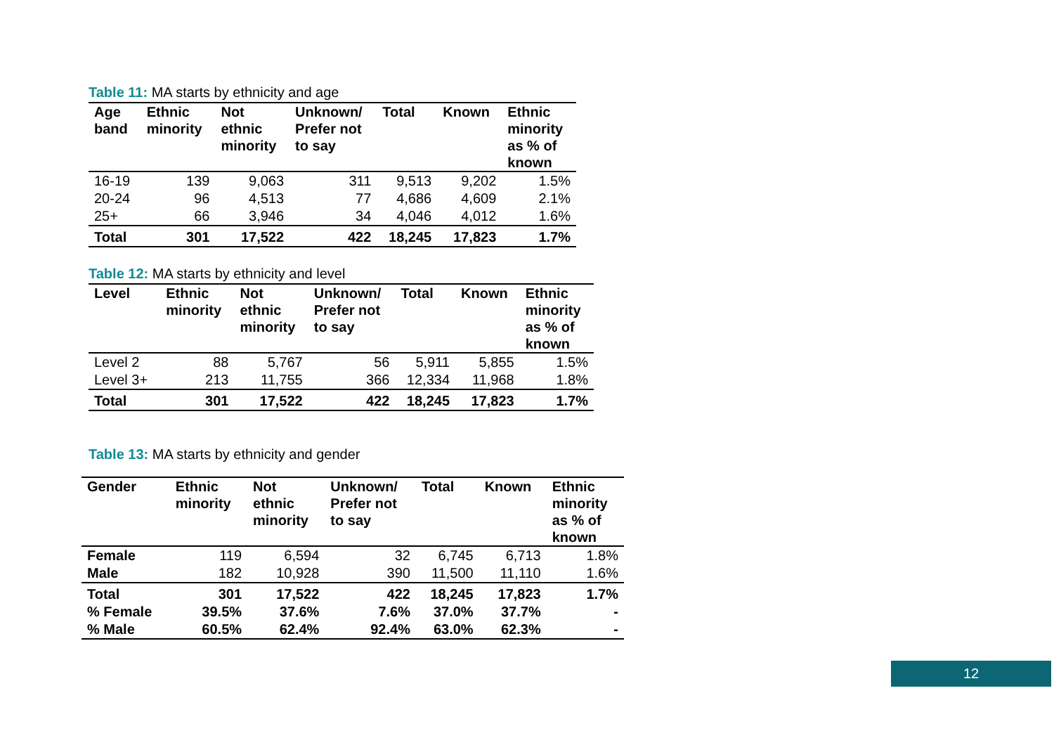Table 11: MA starts by ethnicity and age
| Age band | Ethnic minority | Not ethnic minority | Unknown/ Prefer not to say | Total | Known | Ethnic minority as % of known |
| --- | --- | --- | --- | --- | --- | --- |
| 16-19 | 139 | 9,063 | 311 | 9,513 | 9,202 | 1.5% |
| 20-24 | 96 | 4,513 | 77 | 4,686 | 4,609 | 2.1% |
| 25+ | 66 | 3,946 | 34 | 4,046 | 4,012 | 1.6% |
| Total | 301 | 17,522 | 422 | 18,245 | 17,823 | 1.7% |
Table 12: MA starts by ethnicity and level
| Level | Ethnic minority | Not ethnic minority | Unknown/ Prefer not to say | Total | Known | Ethnic minority as % of known |
| --- | --- | --- | --- | --- | --- | --- |
| Level 2 | 88 | 5,767 | 56 | 5,911 | 5,855 | 1.5% |
| Level 3+ | 213 | 11,755 | 366 | 12,334 | 11,968 | 1.8% |
| Total | 301 | 17,522 | 422 | 18,245 | 17,823 | 1.7% |
Table 13: MA starts by ethnicity and gender
| Gender | Ethnic minority | Not ethnic minority | Unknown/ Prefer not to say | Total | Known | Ethnic minority as % of known |
| --- | --- | --- | --- | --- | --- | --- |
| Female | 119 | 6,594 | 32 | 6,745 | 6,713 | 1.8% |
| Male | 182 | 10,928 | 390 | 11,500 | 11,110 | 1.6% |
| Total | 301 | 17,522 | 422 | 18,245 | 17,823 | 1.7% |
| % Female | 39.5% | 37.6% | 7.6% | 37.0% | 37.7% | - |
| % Male | 60.5% | 62.4% | 92.4% | 63.0% | 62.3% | - |
12